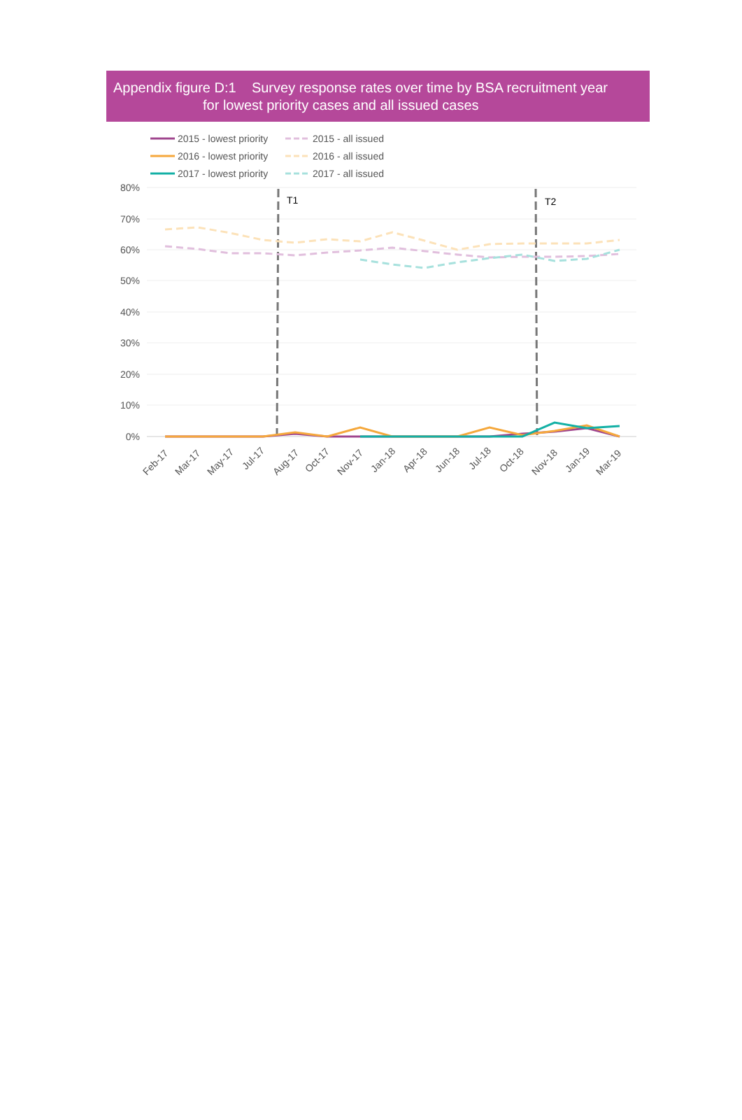Appendix figure D:1 Survey response rates over time by BSA recruitment year
for lowest priority cases and all issued cases
2015 - lowest priority
2015 - all issued
2016 - lowest priority
2016 - all issued
2017 - lowest priority
2017 - all issued
80%
70%
60%
50%
40%
30%
20%
10%
0%
T1
T2
Feb-17
Mar-17
May-17
Jul-17
Aug-17
Oct-17
Nov-17
Jan-18
Apr-18
Jun-18
Jul-18
Oct-18
Nov-18
Jan-19
Mar-19